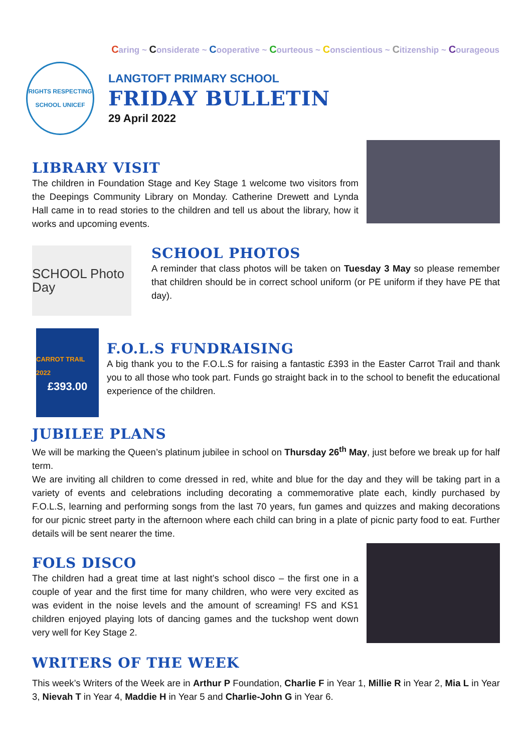Caring ~ Considerate ~ Cooperative ~ Courteous ~ Conscientious ~ Citizenship ~ Courageous
RIGHTS RESPECTING SCHOOL UNICEF
LANGTOFT PRIMARY SCHOOL
FRIDAY BULLETIN
29 April 2022
LIBRARY VISIT
The children in Foundation Stage and Key Stage 1 welcome two visitors from the Deepings Community Library on Monday. Catherine Drewett and Lynda Hall came in to read stories to the children and tell us about the library, how it works and upcoming events.
SCHOOL Photo Day
SCHOOL PHOTOS
A reminder that class photos will be taken on Tuesday 3 May so please remember that children should be in correct school uniform (or PE uniform if they have PE that day).
CARROT TRAIL 2022
£393.00
F.O.L.S FUNDRAISING
A big thank you to the F.O.L.S for raising a fantastic £393 in the Easter Carrot Trail and thank you to all those who took part. Funds go straight back in to the school to benefit the educational experience of the children.
JUBILEE PLANS
We will be marking the Queen’s platinum jubilee in school on Thursday 26<sup>th</sup> May, just before we break up for half term.
We are inviting all children to come dressed in red, white and blue for the day and they will be taking part in a variety of events and celebrations including decorating a commemorative plate each, kindly purchased by F.O.L.S, learning and performing songs from the last 70 years, fun games and quizzes and making decorations for our picnic street party in the afternoon where each child can bring in a plate of picnic party food to eat. Further details will be sent nearer the time.
FOLS DISCO
The children had a great time at last night’s school disco – the first one in a couple of year and the first time for many children, who were very excited as was evident in the noise levels and the amount of screaming! FS and KS1 children enjoyed playing lots of dancing games and the tuckshop went down very well for Key Stage 2.
WRITERS OF THE WEEK
This week’s Writers of the Week are in Arthur P Foundation, Charlie F in Year 1, Millie R in Year 2, Mia L in Year 3, Nievah T in Year 4, Maddie H in Year 5 and Charlie-John G in Year 6.